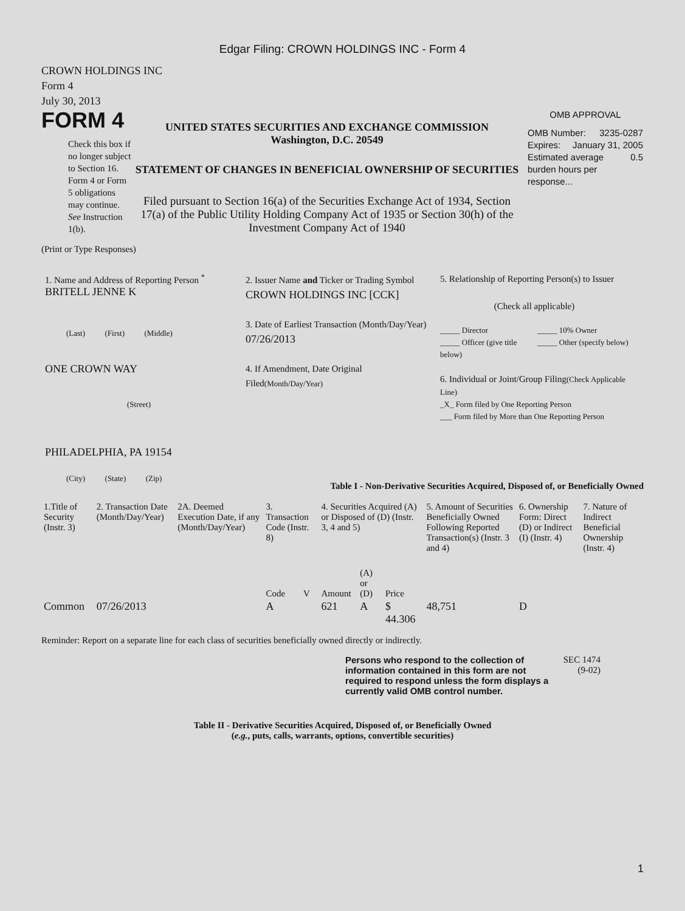Edgar Filing: CROWN HOLDINGS INC - Form 4
CROWN HOLDINGS INC
Form 4
July 30, 2013
FORM 4
Check this box if no longer subject to Section 16. Form 4 or Form 5 obligations may continue. See Instruction 1(b).
UNITED STATES SECURITIES AND EXCHANGE COMMISSION
Washington, D.C. 20549
STATEMENT OF CHANGES IN BENEFICIAL OWNERSHIP OF SECURITIES
Filed pursuant to Section 16(a) of the Securities Exchange Act of 1934, Section 17(a) of the Public Utility Holding Company Act of 1935 or Section 30(h) of the Investment Company Act of 1940
OMB APPROVAL
OMB Number: 3235-0287
Expires: January 31, 2005
Estimated average burden hours per response... 0.5
(Print or Type Responses)
1. Name and Address of Reporting Person <sup>*</sup>
BRITELL JENNE K
(Last) (First) (Middle)
ONE CROWN WAY
(Street)
PHILADELPHIA, PA 19154
(City) (State) (Zip)
2. Issuer Name and Ticker or Trading Symbol
CROWN HOLDINGS INC [CCK]
3. Date of Earliest Transaction (Month/Day/Year)
07/26/2013
4. If Amendment, Date Original Filed(Month/Day/Year)
5. Relationship of Reporting Person(s) to Issuer
(Check all applicable)
_____ Director
_____ Officer (give title below)
_____ 10% Owner
_____ Other (specify below)
6. Individual or Joint/Group Filing(Check Applicable Line)
_X_ Form filed by One Reporting Person
___ Form filed by More than One Reporting Person
Table I - Non-Derivative Securities Acquired, Disposed of, or Beneficially Owned
| 1.Title of Security (Instr. 3) | 2. Transaction Date (Month/Day/Year) | 2A. Deemed Execution Date, if any (Month/Day/Year) | 3. Transaction Code (Instr. 8) | | 4. Securities Acquired (A) or Disposed of (D) (Instr. 3, 4 and 5) | | | 5. Amount of Securities Beneficially Owned Following Reported Transaction(s) (Instr. 3 and 4) | 6. Ownership Form: Direct (D) or Indirect (I) (Instr. 4) | 7. Nature of Indirect Beneficial Ownership (Instr. 4) |
| --- | --- | --- | --- | --- | --- | --- | --- | --- | --- | --- |
| | | | Code | V | Amount | (A) or (D) | Price | | | |
| Common | 07/26/2013 | | A | | 621 | A | $ 44.306 | 48,751 | D | |
Reminder: Report on a separate line for each class of securities beneficially owned directly or indirectly.
Persons who respond to the collection of information contained in this form are not required to respond unless the form displays a currently valid OMB control number.
SEC 1474
(9-02)
Table II - Derivative Securities Acquired, Disposed of, or Beneficially Owned
(e.g., puts, calls, warrants, options, convertible securities)
1